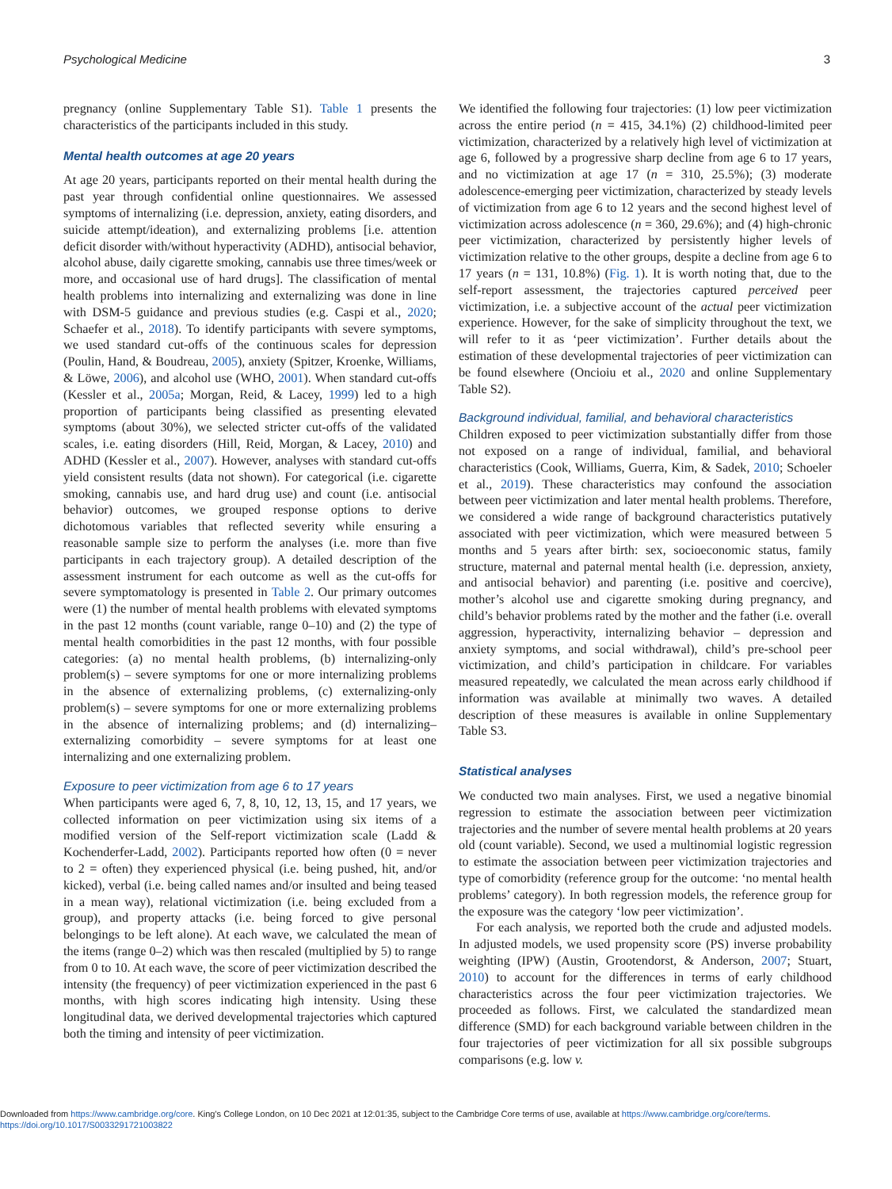Psychological Medicine 3
pregnancy (online Supplementary Table S1). Table 1 presents the characteristics of the participants included in this study.
Mental health outcomes at age 20 years
At age 20 years, participants reported on their mental health during the past year through confidential online questionnaires. We assessed symptoms of internalizing (i.e. depression, anxiety, eating disorders, and suicide attempt/ideation), and externalizing problems [i.e. attention deficit disorder with/without hyperactivity (ADHD), antisocial behavior, alcohol abuse, daily cigarette smoking, cannabis use three times/week or more, and occasional use of hard drugs]. The classification of mental health problems into internalizing and externalizing was done in line with DSM-5 guidance and previous studies (e.g. Caspi et al., 2020; Schaefer et al., 2018). To identify participants with severe symptoms, we used standard cut-offs of the continuous scales for depression (Poulin, Hand, & Boudreau, 2005), anxiety (Spitzer, Kroenke, Williams, & Löwe, 2006), and alcohol use (WHO, 2001). When standard cut-offs (Kessler et al., 2005a; Morgan, Reid, & Lacey, 1999) led to a high proportion of participants being classified as presenting elevated symptoms (about 30%), we selected stricter cut-offs of the validated scales, i.e. eating disorders (Hill, Reid, Morgan, & Lacey, 2010) and ADHD (Kessler et al., 2007). However, analyses with standard cut-offs yield consistent results (data not shown). For categorical (i.e. cigarette smoking, cannabis use, and hard drug use) and count (i.e. antisocial behavior) outcomes, we grouped response options to derive dichotomous variables that reflected severity while ensuring a reasonable sample size to perform the analyses (i.e. more than five participants in each trajectory group). A detailed description of the assessment instrument for each outcome as well as the cut-offs for severe symptomatology is presented in Table 2. Our primary outcomes were (1) the number of mental health problems with elevated symptoms in the past 12 months (count variable, range 0–10) and (2) the type of mental health comorbidities in the past 12 months, with four possible categories: (a) no mental health problems, (b) internalizing-only problem(s) – severe symptoms for one or more internalizing problems in the absence of externalizing problems, (c) externalizing-only problem(s) – severe symptoms for one or more externalizing problems in the absence of internalizing problems; and (d) internalizing–externalizing comorbidity – severe symptoms for at least one internalizing and one externalizing problem.
Exposure to peer victimization from age 6 to 17 years
When participants were aged 6, 7, 8, 10, 12, 13, 15, and 17 years, we collected information on peer victimization using six items of a modified version of the Self-report victimization scale (Ladd & Kochenderfer-Ladd, 2002). Participants reported how often (0 = never to 2 = often) they experienced physical (i.e. being pushed, hit, and/or kicked), verbal (i.e. being called names and/or insulted and being teased in a mean way), relational victimization (i.e. being excluded from a group), and property attacks (i.e. being forced to give personal belongings to be left alone). At each wave, we calculated the mean of the items (range 0–2) which was then rescaled (multiplied by 5) to range from 0 to 10. At each wave, the score of peer victimization described the intensity (the frequency) of peer victimization experienced in the past 6 months, with high scores indicating high intensity. Using these longitudinal data, we derived developmental trajectories which captured both the timing and intensity of peer victimization.
We identified the following four trajectories: (1) low peer victimization across the entire period (n = 415, 34.1%) (2) childhood-limited peer victimization, characterized by a relatively high level of victimization at age 6, followed by a progressive sharp decline from age 6 to 17 years, and no victimization at age 17 (n = 310, 25.5%); (3) moderate adolescence-emerging peer victimization, characterized by steady levels of victimization from age 6 to 12 years and the second highest level of victimization across adolescence (n = 360, 29.6%); and (4) high-chronic peer victimization, characterized by persistently higher levels of victimization relative to the other groups, despite a decline from age 6 to 17 years (n = 131, 10.8%) (Fig. 1). It is worth noting that, due to the self-report assessment, the trajectories captured perceived peer victimization, i.e. a subjective account of the actual peer victimization experience. However, for the sake of simplicity throughout the text, we will refer to it as ‘peer victimization’. Further details about the estimation of these developmental trajectories of peer victimization can be found elsewhere (Oncioiu et al., 2020 and online Supplementary Table S2).
Background individual, familial, and behavioral characteristics
Children exposed to peer victimization substantially differ from those not exposed on a range of individual, familial, and behavioral characteristics (Cook, Williams, Guerra, Kim, & Sadek, 2010; Schoeler et al., 2019). These characteristics may confound the association between peer victimization and later mental health problems. Therefore, we considered a wide range of background characteristics putatively associated with peer victimization, which were measured between 5 months and 5 years after birth: sex, socioeconomic status, family structure, maternal and paternal mental health (i.e. depression, anxiety, and antisocial behavior) and parenting (i.e. positive and coercive), mother’s alcohol use and cigarette smoking during pregnancy, and child’s behavior problems rated by the mother and the father (i.e. overall aggression, hyperactivity, internalizing behavior – depression and anxiety symptoms, and social withdrawal), child’s pre-school peer victimization, and child’s participation in childcare. For variables measured repeatedly, we calculated the mean across early childhood if information was available at minimally two waves. A detailed description of these measures is available in online Supplementary Table S3.
Statistical analyses
We conducted two main analyses. First, we used a negative binomial regression to estimate the association between peer victimization trajectories and the number of severe mental health problems at 20 years old (count variable). Second, we used a multinomial logistic regression to estimate the association between peer victimization trajectories and type of comorbidity (reference group for the outcome: ‘no mental health problems’ category). In both regression models, the reference group for the exposure was the category ‘low peer victimization’.
For each analysis, we reported both the crude and adjusted models. In adjusted models, we used propensity score (PS) inverse probability weighting (IPW) (Austin, Grootendorst, & Anderson, 2007; Stuart, 2010) to account for the differences in terms of early childhood characteristics across the four peer victimization trajectories. We proceeded as follows. First, we calculated the standardized mean difference (SMD) for each background variable between children in the four trajectories of peer victimization for all six possible subgroups comparisons (e.g. low v.
Downloaded from https://www.cambridge.org/core. King's College London, on 10 Dec 2021 at 12:01:35, subject to the Cambridge Core terms of use, available at https://www.cambridge.org/core/terms.
https://doi.org/10.1017/S0033291721003822